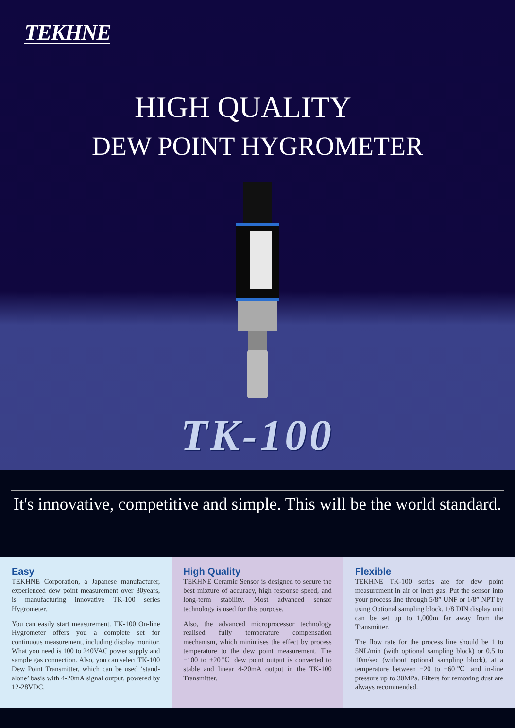TEKHNE
HIGH QUALITY
DEW POINT HYGROMETER
TK-100
It's innovative, competitive and simple. This will be the world standard.
Easy
TEKHNE Corporation, a Japanese manufacturer, experienced dew point measurement over 30years, is manufacturing innovative TK-100 series Hygrometer.
You can easily start measurement. TK-100 On-line Hygrometer offers you a complete set for continuous measurement, including display monitor. What you need is 100 to 240VAC power supply and sample gas connection. Also, you can select TK-100 Dew Point Transmitter, which can be used ‘stand-alone’ basis with 4-20mA signal output, powered by 12-28VDC.
High Quality
TEKHNE Ceramic Sensor is designed to secure the best mixture of accuracy, high response speed, and long-term stability. Most advanced sensor technology is used for this purpose.
Also, the advanced microprocessor technology realised fully temperature compensation mechanism, which minimises the effect by process temperature to the dew point measurement. The −100 to +20℃ dew point output is converted to stable and linear 4-20mA output in the TK-100 Transmitter.
Flexible
TEKHNE TK-100 series are for dew point measurement in air or inert gas. Put the sensor into your process line through 5/8” UNF or 1/8” NPT by using Optional sampling block. 1/8 DIN display unit can be set up to 1,000m far away from the Transmitter.
The flow rate for the process line should be 1 to 5NL/min (with optional sampling block) or 0.5 to 10m/sec (without optional sampling block), at a temperature between −20 to +60℃ and in-line pressure up to 30MPa. Filters for removing dust are always recommended.